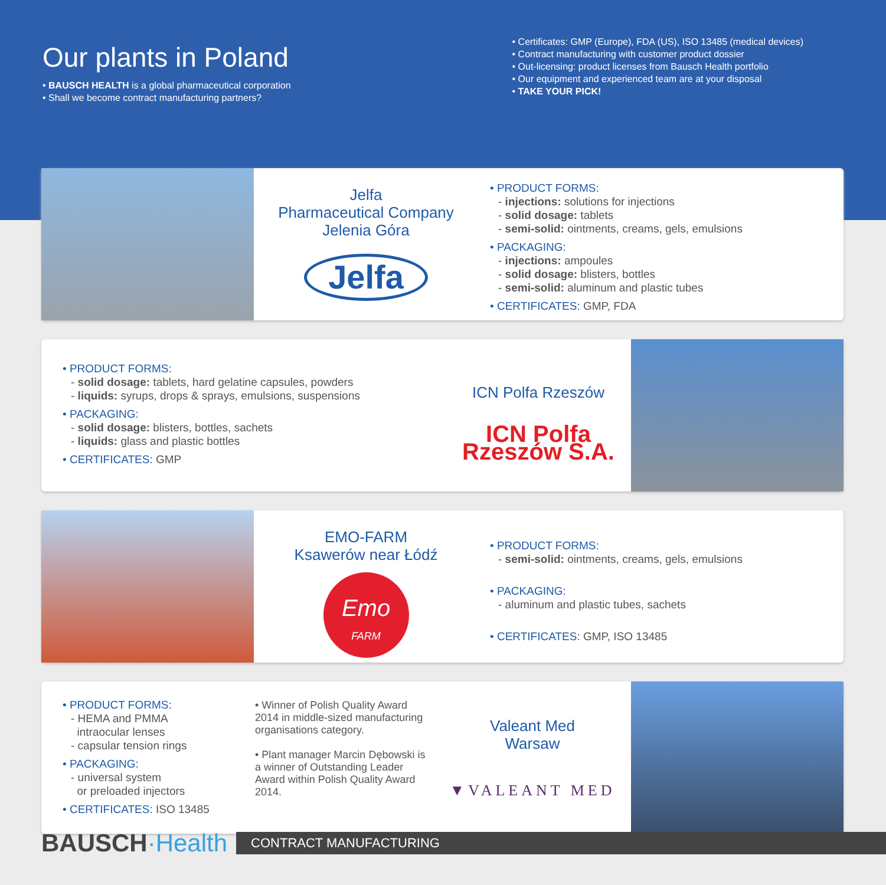Our plants in Poland
• BAUSCH HEALTH is a global pharmaceutical corporation
• Shall we become contract manufacturing partners?
• Certificates: GMP (Europe), FDA (US), ISO 13485 (medical devices)
• Contract manufacturing with customer product dossier
• Out-licensing: product licenses from Bausch Health portfolio
• Our equipment and experienced team are at your disposal
• TAKE YOUR PICK!
Jelfa
Pharmaceutical Company
Jelenia Góra
Jelfa
• PRODUCT FORMS:
- injections: solutions for injections
- solid dosage: tablets
- semi-solid: ointments, creams, gels, emulsions
• PACKAGING:
- injections: ampoules
- solid dosage: blisters, bottles
- semi-solid: aluminum and plastic tubes
• CERTIFICATES: GMP, FDA
• PRODUCT FORMS:
- solid dosage: tablets, hard gelatine capsules, powders
- liquids: syrups, drops & sprays, emulsions, suspensions
• PACKAGING:
- solid dosage: blisters, bottles, sachets
- liquids: glass and plastic bottles
• CERTIFICATES: GMP
ICN Polfa Rzeszów
ICN Polfa Rzeszów S.A.
EMO-FARM
Ksawerów near Łódź
Emo
FARM
• PRODUCT FORMS:
- semi-solid: ointments, creams, gels, emulsions
• PACKAGING:
- aluminum and plastic tubes, sachets
• CERTIFICATES: GMP, ISO 13485
• PRODUCT FORMS:
- HEMA and PMMA
intraocular lenses
- capsular tension rings
• PACKAGING:
- universal system
or preloaded injectors
• CERTIFICATES: ISO 13485
• Winner of Polish Quality Award 2014 in middle-sized manufacturing organisations category.
• Plant manager Marcin Dębowski is a winner of Outstanding Leader Award within Polish Quality Award 2014.
Valeant Med
Warsaw
▼VALEANT MED
BAUSCH·Health
CONTRACT MANUFACTURING